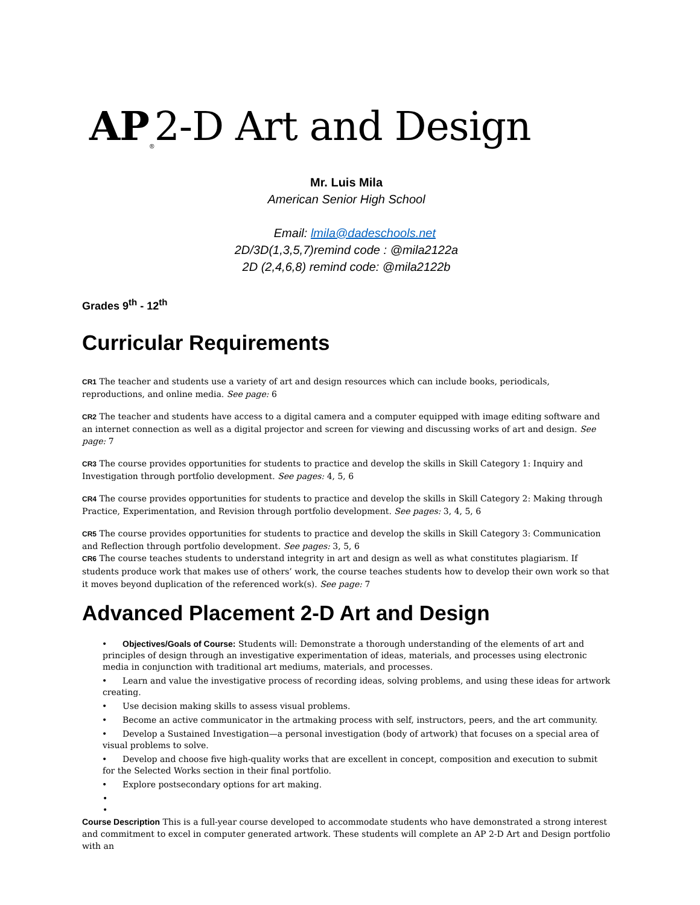AP<sub>®</sub>2-D Art and Design
Mr. Luis Mila
American Senior High School
Email: lmila@dadeschools.net
2D/3D(1,3,5,7)remind code : @mila2122a
2D (2,4,6,8) remind code: @mila2122b
Grades 9<sup>th</sup> - 12<sup>th</sup>
Curricular Requirements
CR1 The teacher and students use a variety of art and design resources which can include books, periodicals, reproductions, and online media. See page: 6
CR2 The teacher and students have access to a digital camera and a computer equipped with image editing software and an internet connection as well as a digital projector and screen for viewing and discussing works of art and design. See page: 7
CR3 The course provides opportunities for students to practice and develop the skills in Skill Category 1: Inquiry and Investigation through portfolio development. See pages: 4, 5, 6
CR4 The course provides opportunities for students to practice and develop the skills in Skill Category 2: Making through Practice, Experimentation, and Revision through portfolio development. See pages: 3, 4, 5, 6
CR5 The course provides opportunities for students to practice and develop the skills in Skill Category 3: Communication and Reflection through portfolio development. See pages: 3, 5, 6
CR6 The course teaches students to understand integrity in art and design as well as what constitutes plagiarism. If students produce work that makes use of others’ work, the course teaches students how to develop their own work so that it moves beyond duplication of the referenced work(s). See page: 7
Advanced Placement 2-D Art and Design
• Objectives/Goals of Course: Students will: Demonstrate a thorough understanding of the elements of art and principles of design through an investigative experimentation of ideas, materials, and processes using electronic media in conjunction with traditional art mediums, materials, and processes.
• Learn and value the investigative process of recording ideas, solving problems, and using these ideas for artwork creating.
• Use decision making skills to assess visual problems.
• Become an active communicator in the artmaking process with self, instructors, peers, and the art community.
• Develop a Sustained Investigation—a personal investigation (body of artwork) that focuses on a special area of visual problems to solve.
• Develop and choose five high-quality works that are excellent in concept, composition and execution to submit for the Selected Works section in their final portfolio.
• Explore postsecondary options for art making.
•
•
Course Description This is a full-year course developed to accommodate students who have demonstrated a strong interest and commitment to excel in computer generated artwork. These students will complete an AP 2-D Art and Design portfolio with an